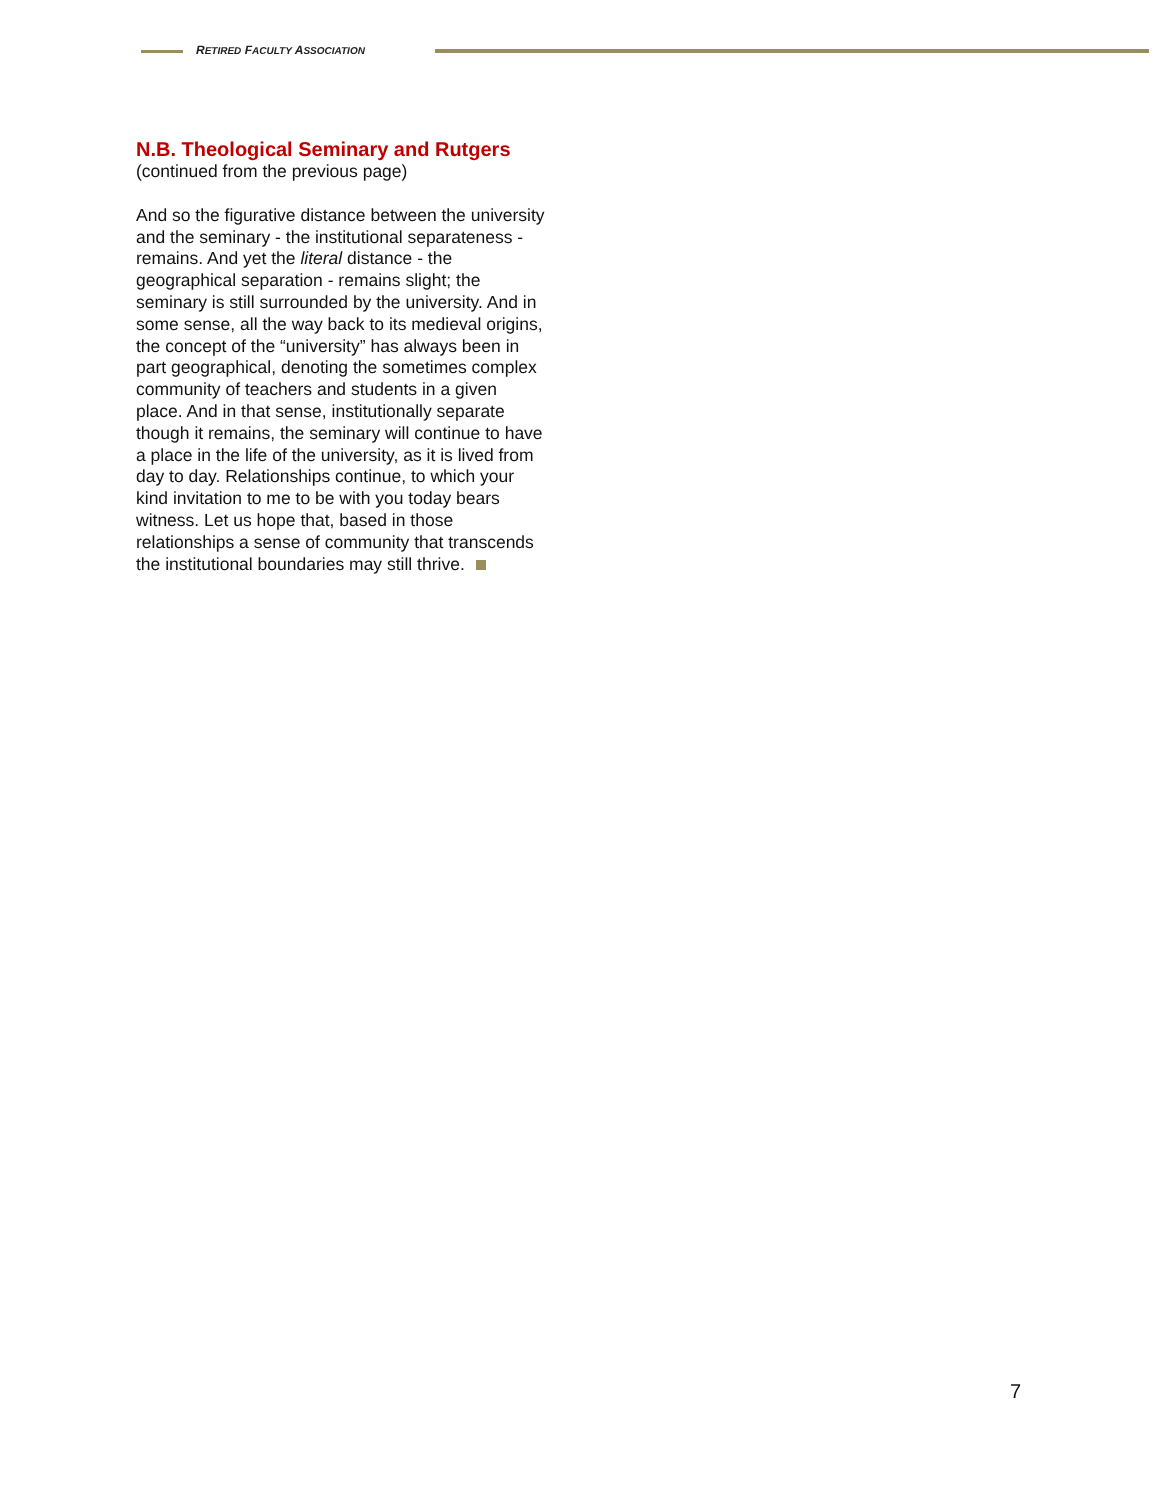RETIRED FACULTY ASSOCIATION
N.B. Theological Seminary and Rutgers
(continued from the previous page)
And so the figurative distance between the university and the seminary - the institutional separateness - remains. And yet the literal distance - the geographical separation - remains slight; the seminary is still surrounded by the university. And in some sense, all the way back to its medieval origins, the concept of the “university” has always been in part geographical, denoting the sometimes complex community of teachers and students in a given place. And in that sense, institutionally separate though it remains, the seminary will continue to have a place in the life of the university, as it is lived from day to day. Relationships continue, to which your kind invitation to me to be with you today bears witness. Let us hope that, based in those relationships a sense of community that transcends the institutional boundaries may still thrive.
7